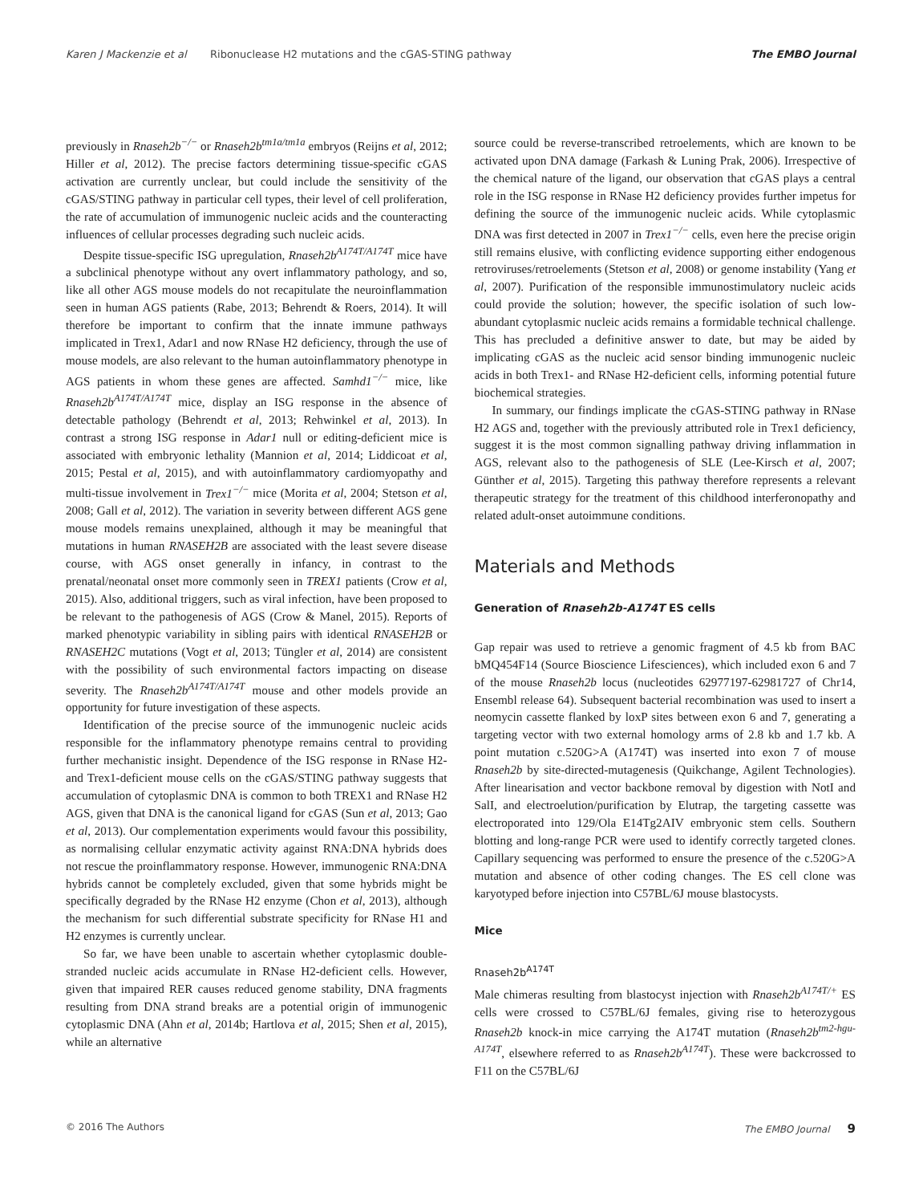Karen J Mackenzie et al Ribonuclease H2 mutations and the cGAS-STING pathway The EMBO Journal
previously in Rnaseh2b<sup>−/−</sup> or Rnaseh2b<sup>tm1a/tm1a</sup> embryos (Reijns et al, 2012; Hiller et al, 2012). The precise factors determining tissue-specific cGAS activation are currently unclear, but could include the sensitivity of the cGAS/STING pathway in particular cell types, their level of cell proliferation, the rate of accumulation of immunogenic nucleic acids and the counteracting influences of cellular processes degrading such nucleic acids.
Despite tissue-specific ISG upregulation, Rnaseh2b<sup>A174T/A174T</sup> mice have a subclinical phenotype without any overt inflammatory pathology, and so, like all other AGS mouse models do not recapitulate the neuroinflammation seen in human AGS patients (Rabe, 2013; Behrendt & Roers, 2014). It will therefore be important to confirm that the innate immune pathways implicated in Trex1, Adar1 and now RNase H2 deficiency, through the use of mouse models, are also relevant to the human autoinflammatory phenotype in AGS patients in whom these genes are affected. Samhd1<sup>−/−</sup> mice, like Rnaseh2b<sup>A174T/A174T</sup> mice, display an ISG response in the absence of detectable pathology (Behrendt et al, 2013; Rehwinkel et al, 2013). In contrast a strong ISG response in Adar1 null or editing-deficient mice is associated with embryonic lethality (Mannion et al, 2014; Liddicoat et al, 2015; Pestal et al, 2015), and with autoinflammatory cardiomyopathy and multi-tissue involvement in Trex1<sup>−/−</sup> mice (Morita et al, 2004; Stetson et al, 2008; Gall et al, 2012). The variation in severity between different AGS gene mouse models remains unexplained, although it may be meaningful that mutations in human RNASEH2B are associated with the least severe disease course, with AGS onset generally in infancy, in contrast to the prenatal/neonatal onset more commonly seen in TREX1 patients (Crow et al, 2015). Also, additional triggers, such as viral infection, have been proposed to be relevant to the pathogenesis of AGS (Crow & Manel, 2015). Reports of marked phenotypic variability in sibling pairs with identical RNASEH2B or RNASEH2C mutations (Vogt et al, 2013; Tüngler et al, 2014) are consistent with the possibility of such environmental factors impacting on disease severity. The Rnaseh2b<sup>A174T/A174T</sup> mouse and other models provide an opportunity for future investigation of these aspects.
Identification of the precise source of the immunogenic nucleic acids responsible for the inflammatory phenotype remains central to providing further mechanistic insight. Dependence of the ISG response in RNase H2- and Trex1-deficient mouse cells on the cGAS/STING pathway suggests that accumulation of cytoplasmic DNA is common to both TREX1 and RNase H2 AGS, given that DNA is the canonical ligand for cGAS (Sun et al, 2013; Gao et al, 2013). Our complementation experiments would favour this possibility, as normalising cellular enzymatic activity against RNA:DNA hybrids does not rescue the proinflammatory response. However, immunogenic RNA:DNA hybrids cannot be completely excluded, given that some hybrids might be specifically degraded by the RNase H2 enzyme (Chon et al, 2013), although the mechanism for such differential substrate specificity for RNase H1 and H2 enzymes is currently unclear.
So far, we have been unable to ascertain whether cytoplasmic double-stranded nucleic acids accumulate in RNase H2-deficient cells. However, given that impaired RER causes reduced genome stability, DNA fragments resulting from DNA strand breaks are a potential origin of immunogenic cytoplasmic DNA (Ahn et al, 2014b; Hartlova et al, 2015; Shen et al, 2015), while an alternative
source could be reverse-transcribed retroelements, which are known to be activated upon DNA damage (Farkash & Luning Prak, 2006). Irrespective of the chemical nature of the ligand, our observation that cGAS plays a central role in the ISG response in RNase H2 deficiency provides further impetus for defining the source of the immunogenic nucleic acids. While cytoplasmic DNA was first detected in 2007 in Trex1<sup>−/−</sup> cells, even here the precise origin still remains elusive, with conflicting evidence supporting either endogenous retroviruses/retroelements (Stetson et al, 2008) or genome instability (Yang et al, 2007). Purification of the responsible immunostimulatory nucleic acids could provide the solution; however, the specific isolation of such low-abundant cytoplasmic nucleic acids remains a formidable technical challenge. This has precluded a definitive answer to date, but may be aided by implicating cGAS as the nucleic acid sensor binding immunogenic nucleic acids in both Trex1- and RNase H2-deficient cells, informing potential future biochemical strategies.
In summary, our findings implicate the cGAS-STING pathway in RNase H2 AGS and, together with the previously attributed role in Trex1 deficiency, suggest it is the most common signalling pathway driving inflammation in AGS, relevant also to the pathogenesis of SLE (Lee-Kirsch et al, 2007; Günther et al, 2015). Targeting this pathway therefore represents a relevant therapeutic strategy for the treatment of this childhood interferonopathy and related adult-onset autoimmune conditions.
Materials and Methods
Generation of Rnaseh2b-A174T ES cells
Gap repair was used to retrieve a genomic fragment of 4.5 kb from BAC bMQ454F14 (Source Bioscience Lifesciences), which included exon 6 and 7 of the mouse Rnaseh2b locus (nucleotides 62977197-62981727 of Chr14, Ensembl release 64). Subsequent bacterial recombination was used to insert a neomycin cassette flanked by loxP sites between exon 6 and 7, generating a targeting vector with two external homology arms of 2.8 kb and 1.7 kb. A point mutation c.520G>A (A174T) was inserted into exon 7 of mouse Rnaseh2b by site-directed-mutagenesis (Quikchange, Agilent Technologies). After linearisation and vector backbone removal by digestion with NotI and SalI, and electroelution/purification by Elutrap, the targeting cassette was electroporated into 129/Ola E14Tg2AIV embryonic stem cells. Southern blotting and long-range PCR were used to identify correctly targeted clones. Capillary sequencing was performed to ensure the presence of the c.520G>A mutation and absence of other coding changes. The ES cell clone was karyotyped before injection into C57BL/6J mouse blastocysts.
Mice
Rnaseh2b<sup>A174T</sup>
Male chimeras resulting from blastocyst injection with Rnaseh2b<sup>A174T/+</sup> ES cells were crossed to C57BL/6J females, giving rise to heterozygous Rnaseh2b knock-in mice carrying the A174T mutation (Rnaseh2b<sup>tm2-hgu-A174T</sup>, elsewhere referred to as Rnaseh2b<sup>A174T</sup>). These were backcrossed to F11 on the C57BL/6J
© 2016 The Authors The EMBO Journal 9